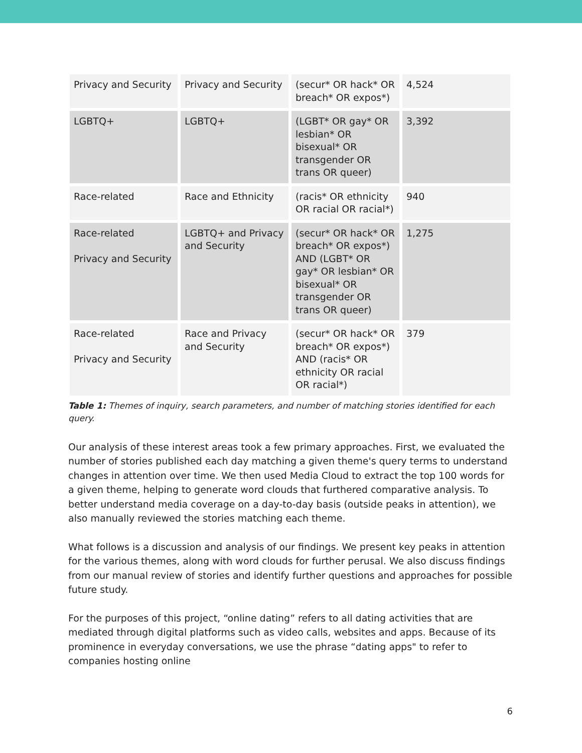| Privacy and Security | Privacy and Security | (secur* OR hack* OR breach* OR expos*) | 4,524 |
| LGBTQ+ | LGBTQ+ | (LGBT* OR gay* OR lesbian* OR bisexual* OR transgender OR trans OR queer) | 3,392 |
| Race-related | Race and Ethnicity | (racis* OR ethnicity OR racial OR racial*) | 940 |
| Race-related Privacy and Security | LGBTQ+ and Privacy and Security | (secur* OR hack* OR breach* OR expos*) AND (LGBT* OR gay* OR lesbian* OR bisexual* OR transgender OR trans OR queer) | 1,275 |
| Race-related Privacy and Security | Race and Privacy and Security | (secur* OR hack* OR breach* OR expos*) AND (racis* OR ethnicity OR racial OR racial*) | 379 |
Table 1: Themes of inquiry, search parameters, and number of matching stories identified for each query.
Our analysis of these interest areas took a few primary approaches. First, we evaluated the number of stories published each day matching a given theme's query terms to understand changes in attention over time. We then used Media Cloud to extract the top 100 words for a given theme, helping to generate word clouds that furthered comparative analysis. To better understand media coverage on a day-to-day basis (outside peaks in attention), we also manually reviewed the stories matching each theme.
What follows is a discussion and analysis of our findings. We present key peaks in attention for the various themes, along with word clouds for further perusal. We also discuss findings from our manual review of stories and identify further questions and approaches for possible future study.
For the purposes of this project, “online dating” refers to all dating activities that are mediated through digital platforms such as video calls, websites and apps. Because of its prominence in everyday conversations, we use the phrase “dating apps" to refer to companies hosting online
6